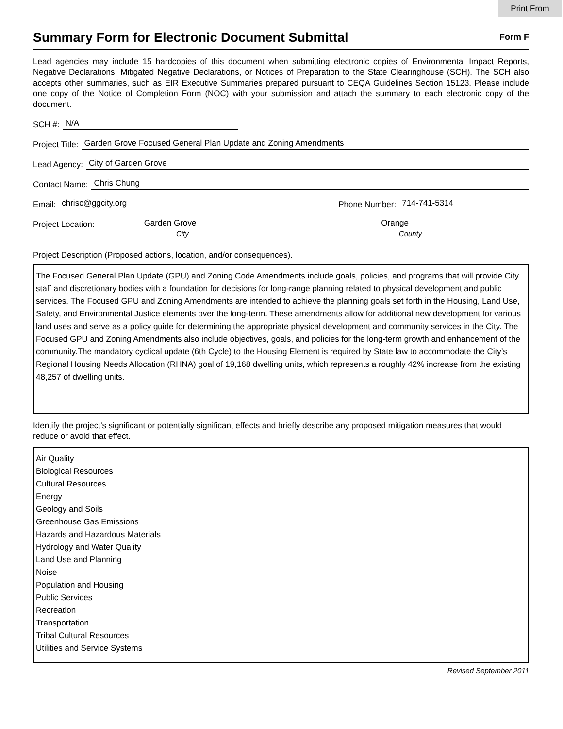Print From
Summary Form for Electronic Document Submittal
Form F
Lead agencies may include 15 hardcopies of this document when submitting electronic copies of Environmental Impact Reports, Negative Declarations, Mitigated Negative Declarations, or Notices of Preparation to the State Clearinghouse (SCH). The SCH also accepts other summaries, such as EIR Executive Summaries prepared pursuant to CEQA Guidelines Section 15123. Please include one copy of the Notice of Completion Form (NOC) with your submission and attach the summary to each electronic copy of the document.
SCH #: N/A
Project Title: Garden Grove Focused General Plan Update and Zoning Amendments
Lead Agency: City of Garden Grove
Contact Name: Chris Chung
Email: chrisc@ggcity.org Phone Number: 714-741-5314
Project Location: Garden Grove Orange
City County
Project Description (Proposed actions, location, and/or consequences).
The Focused General Plan Update (GPU) and Zoning Code Amendments include goals, policies, and programs that will provide City staff and discretionary bodies with a foundation for decisions for long-range planning related to physical development and public services. The Focused GPU and Zoning Amendments are intended to achieve the planning goals set forth in the Housing, Land Use, Safety, and Environmental Justice elements over the long-term. These amendments allow for additional new development for various land uses and serve as a policy guide for determining the appropriate physical development and community services in the City. The Focused GPU and Zoning Amendments also include objectives, goals, and policies for the long-term growth and enhancement of the community.The mandatory cyclical update (6th Cycle) to the Housing Element is required by State law to accommodate the City’s Regional Housing Needs Allocation (RHNA) goal of 19,168 dwelling units, which represents a roughly 42% increase from the existing 48,257 of dwelling units.
Identify the project’s significant or potentially significant effects and briefly describe any proposed mitigation measures that would reduce or avoid that effect.
Air Quality
Biological Resources
Cultural Resources
Energy
Geology and Soils
Greenhouse Gas Emissions
Hazards and Hazardous Materials
Hydrology and Water Quality
Land Use and Planning
Noise
Population and Housing
Public Services
Recreation
Transportation
Tribal Cultural Resources
Utilities and Service Systems
Revised September 2011